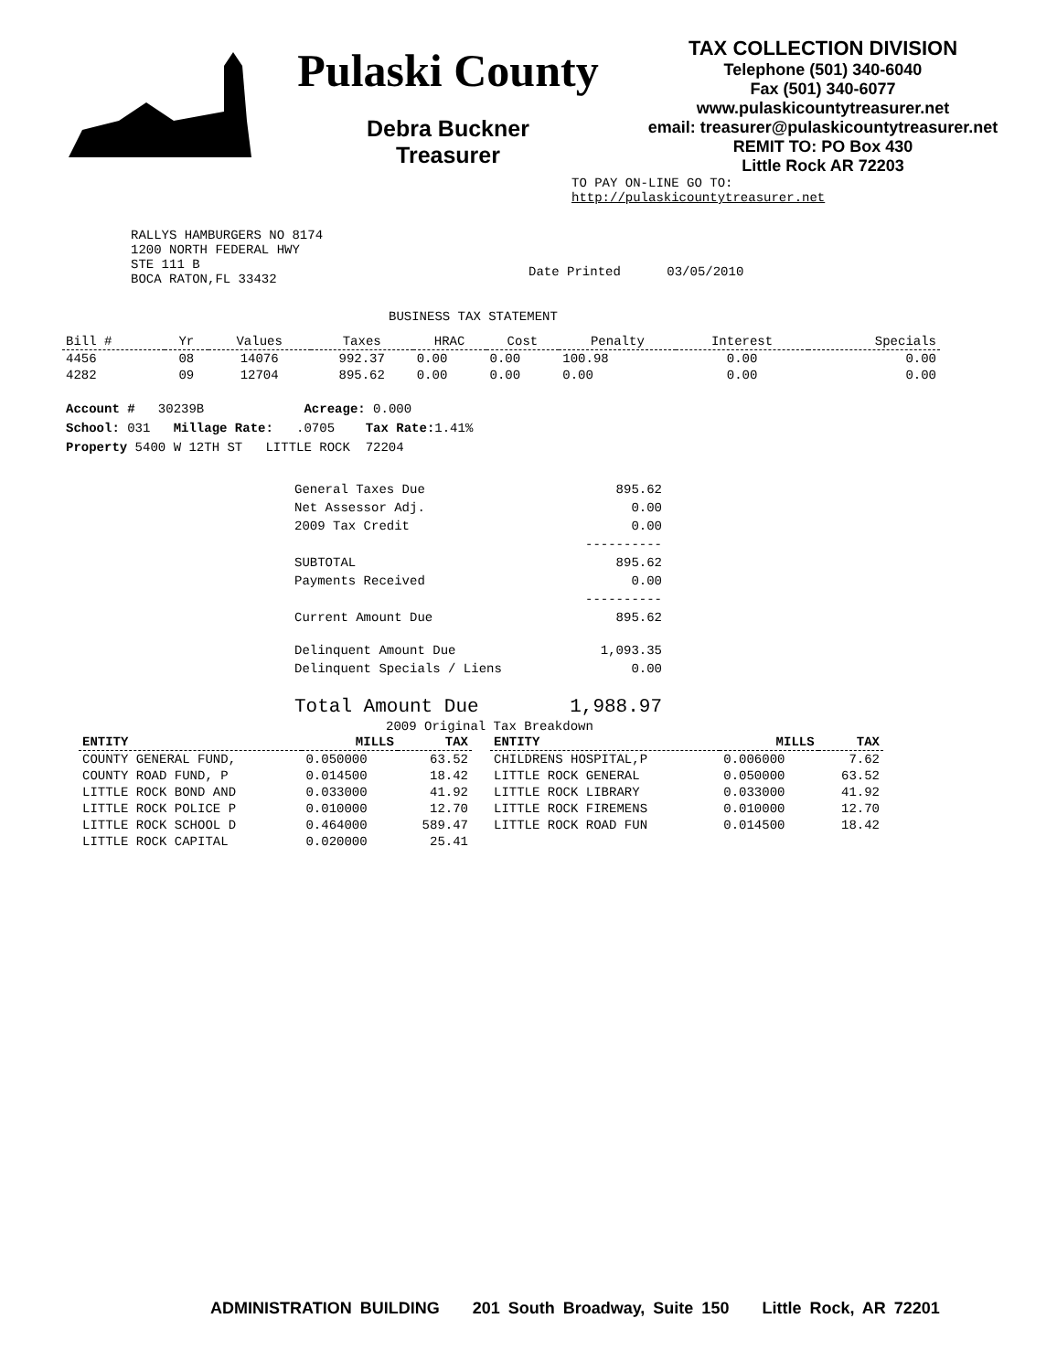Pulaski County
Debra Buckner
Treasurer
TAX COLLECTION DIVISION
Telephone (501) 340-6040
Fax (501) 340-6077
www.pulaskicountytreasurer.net
email: treasurer@pulaskicountytreasurer.net
REMIT TO: PO Box 430
Little Rock AR 72203
TO PAY ON-LINE GO TO:
http://pulaskicountytreasurer.net
RALLYS HAMBURGERS NO 8174
1200 NORTH FEDERAL HWY
STE 111 B
BOCA RATON,FL 33432
Date Printed 03/05/2010
BUSINESS TAX STATEMENT
| Bill # | Yr | Values | Taxes | HRAC | Cost | Penalty | Interest | Specials |
| --- | --- | --- | --- | --- | --- | --- | --- | --- |
| 4456 | 08 | 14076 | 992.37 | 0.00 | 0.00 | 100.98 | 0.00 | 0.00 |
| 4282 | 09 | 12704 | 895.62 | 0.00 | 0.00 | 0.00 | 0.00 | 0.00 |
Account # 30239B Acreage: 0.000
School: 031 Millage Rate: .0705 Tax Rate: 1.41%
Property 5400 W 12TH ST LITTLE ROCK 72204
| General Taxes Due | 895.62 |
| Net Assessor Adj. | 0.00 |
| 2009 Tax Credit | 0.00 |
| | ---------- |
| SUBTOTAL | 895.62 |
| Payments Received | 0.00 |
| | ---------- |
| Current Amount Due | 895.62 |
| Delinquent Amount Due | 1,093.35 |
| Delinquent Specials / Liens | 0.00 |
| Total Amount Due | 1,988.97 |
2009 Original Tax Breakdown
| ENTITY | MILLS | TAX |
| --- | --- | --- |
| COUNTY GENERAL FUND, | 0.050000 | 63.52 |
| COUNTY ROAD FUND, P | 0.014500 | 18.42 |
| LITTLE ROCK BOND AND | 0.033000 | 41.92 |
| LITTLE ROCK POLICE P | 0.010000 | 12.70 |
| LITTLE ROCK SCHOOL D | 0.464000 | 589.47 |
| LITTLE ROCK CAPITAL | 0.020000 | 25.41 |
| ENTITY | MILLS | TAX |
| --- | --- | --- |
| CHILDRENS HOSPITAL,P | 0.006000 | 7.62 |
| LITTLE ROCK GENERAL | 0.050000 | 63.52 |
| LITTLE ROCK LIBRARY | 0.033000 | 41.92 |
| LITTLE ROCK FIREMENS | 0.010000 | 12.70 |
| LITTLE ROCK ROAD FUN | 0.014500 | 18.42 |
ADMINISTRATION BUILDING 201 South Broadway, Suite 150 Little Rock, AR 72201